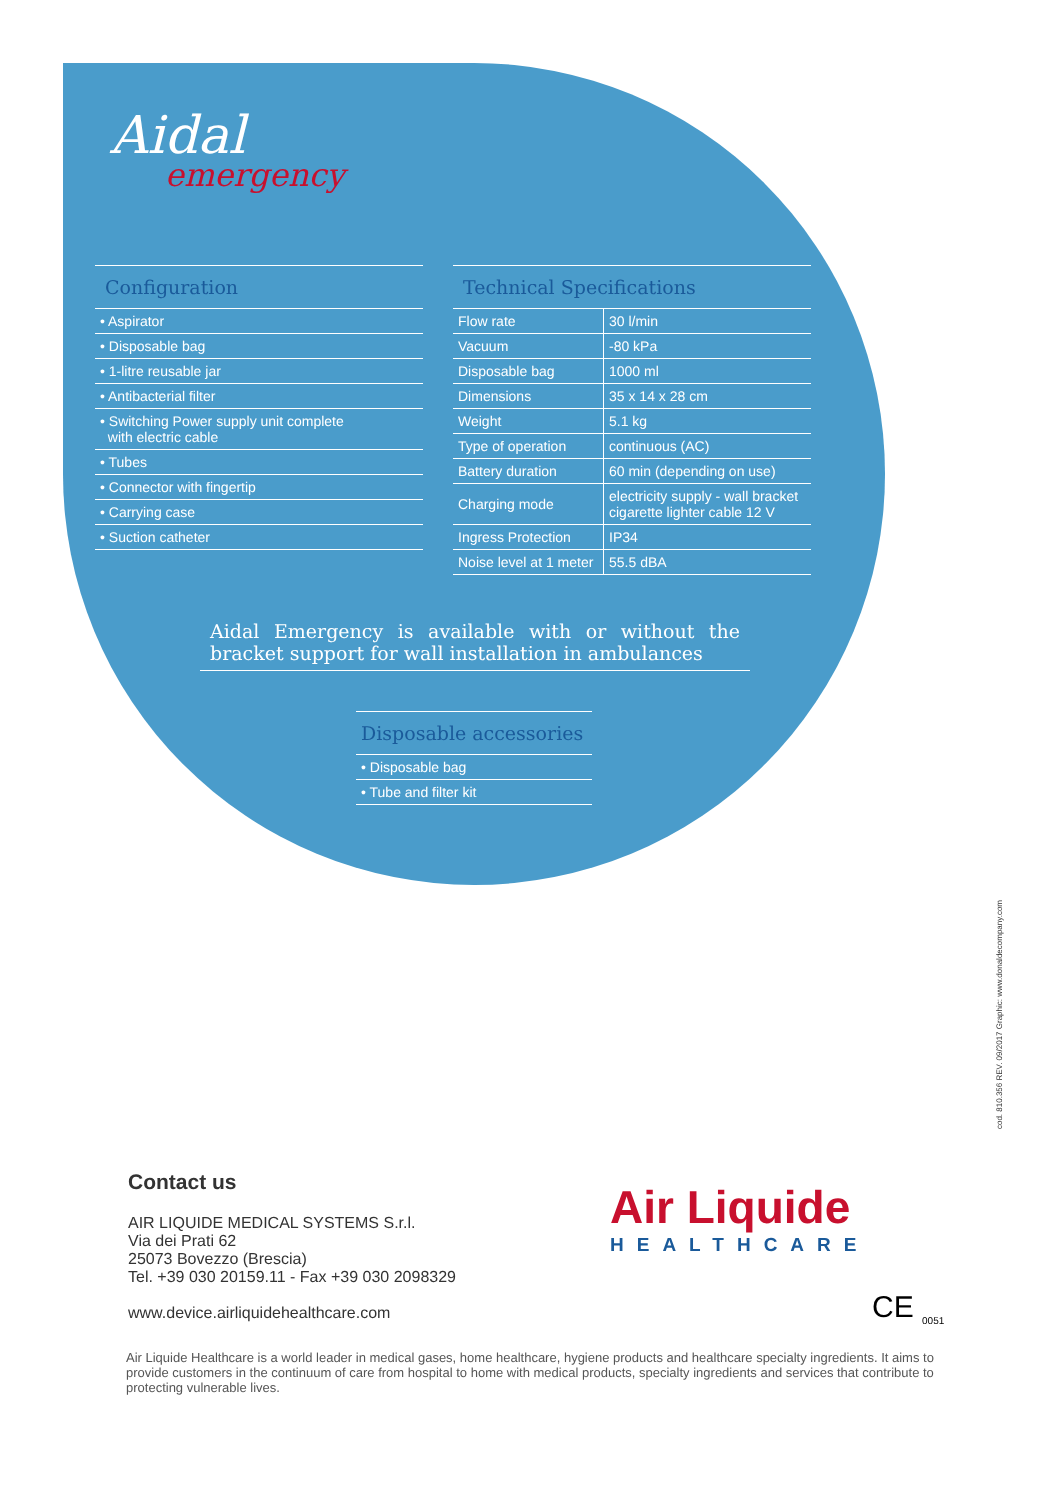Aidal
emergency
Configuration
• Aspirator
• Disposable bag
• 1-litre reusable jar
• Antibacterial filter
• Switching Power supply unit complete
with electric cable
• Tubes
• Connector with fingertip
• Carrying case
• Suction catheter
Technical Specifications
| Flow rate | 30 l/min |
| Vacuum | -80 kPa |
| Disposable bag | 1000 ml |
| Dimensions | 35 x 14 x 28 cm |
| Weight | 5.1 kg |
| Type of operation | continuous (AC) |
| Battery duration | 60 min (depending on use) |
| Charging mode | electricity supply - wall bracket cigarette lighter cable 12 V |
| Ingress Protection | IP34 |
| Noise level at 1 meter | 55.5 dBA |
Aidal Emergency is available with or without the bracket support for wall installation in ambulances
Disposable accessories
• Disposable bag
• Tube and filter kit
Contact us
AIR LIQUIDE MEDICAL SYSTEMS S.r.l.
Via dei Prati 62
25073 Bovezzo (Brescia)
Tel. +39 030 20159.11 - Fax +39 030 2098329
www.device.airliquidehealthcare.com
Air Liquide
HEALTHCARE
CE <sub>0051</sub>
Air Liquide Healthcare is a world leader in medical gases, home healthcare, hygiene products and healthcare specialty ingredients. It aims to provide customers in the continuum of care from hospital to home with medical products, specialty ingredients and services that contribute to protecting vulnerable lives.
cod. 810.356 REV. 09/2017 Graphic: www.donaldecompany.com